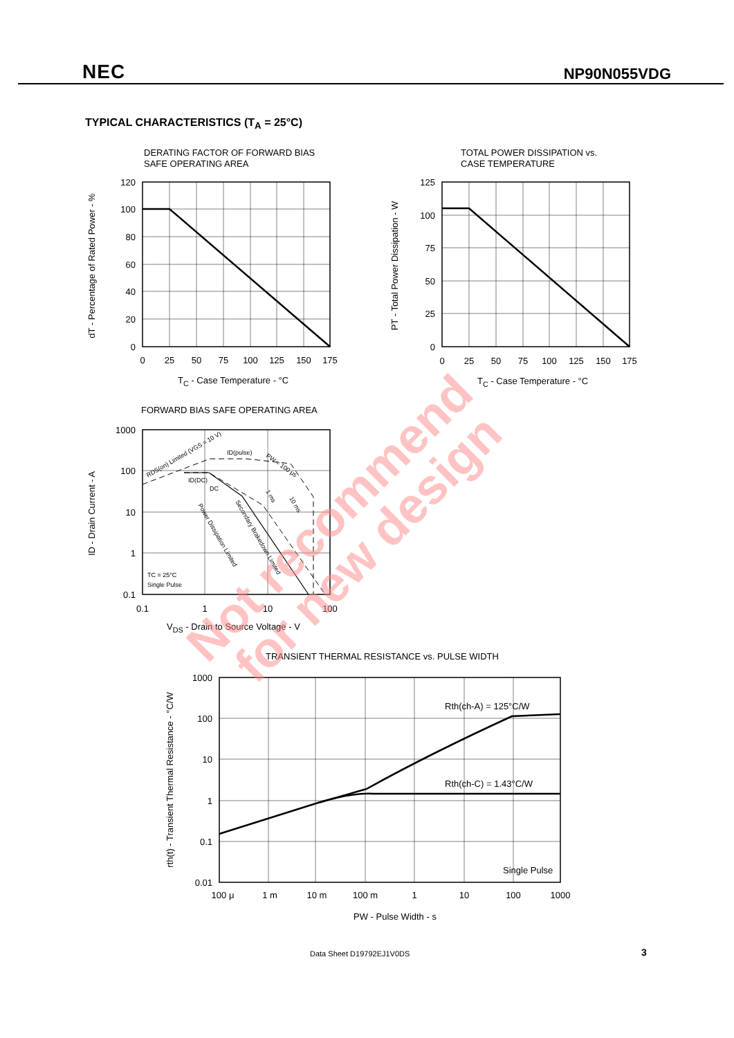NEC NP90N055VDG
TYPICAL CHARACTERISTICS (T<sub>A</sub> = 25°C)
DERATING FACTOR OF FORWARD BIAS
SAFE OPERATING AREA
TOTAL POWER DISSIPATION vs.
CASE TEMPERATURE
T<sub>C</sub> - Case Temperature - °C T<sub>C</sub> - Case Temperature - °C
FORWARD BIAS SAFE OPERATING AREA
V<sub>DS</sub> - Drain to Source Voltage - V
TRANSIENT THERMAL RESISTANCE vs. PULSE WIDTH
PW - Pulse Width - s
120
100
80
60
40
20
0
125
100
75
50
25
0
1000
100
10
1
0.1
1000
100
10
1
0.1
0.01
0
25
50
75
100
125
150
175
0
25
50
75
100
125
150
175
0.1
1
10
100
100 μ
1 m
10 m
100 m
1
10
100
1000
dT - Percentage of Rated Power - %
PT - Total Power Dissipation - W
ID - Drain Current - A
rth(t) - Transient Thermal Resistance - °C/W
ID(pulse)
ID(DC)
DC
TC = 25°C
Single Pulse
RDS(on) Limited (VGS = 10 V)
PW = 100 μs
1 ms
10 ms
Power Dissipation Limited
Secondary Brakedown Limited
Rth(ch-A) = 125°C/W
Rth(ch-C) = 1.43°C/W
Single Pulse
Not recommend
for new design
Data Sheet D19792EJ1V0DS 3